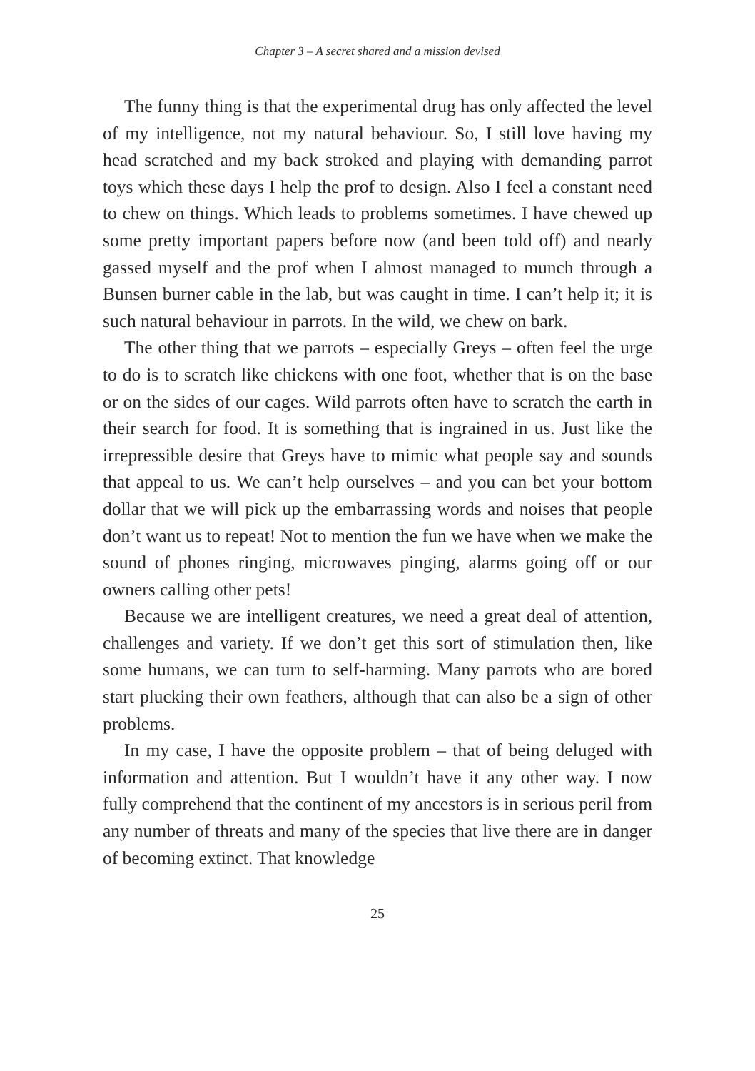Chapter 3 – A secret shared and a mission devised
The funny thing is that the experimental drug has only affected the level of my intelligence, not my natural behaviour. So, I still love having my head scratched and my back stroked and playing with demanding parrot toys which these days I help the prof to design. Also I feel a constant need to chew on things. Which leads to problems sometimes. I have chewed up some pretty important papers before now (and been told off) and nearly gassed myself and the prof when I almost managed to munch through a Bunsen burner cable in the lab, but was caught in time. I can’t help it; it is such natural behaviour in parrots. In the wild, we chew on bark.
The other thing that we parrots – especially Greys – often feel the urge to do is to scratch like chickens with one foot, whether that is on the base or on the sides of our cages. Wild parrots often have to scratch the earth in their search for food. It is something that is ingrained in us. Just like the irrepressible desire that Greys have to mimic what people say and sounds that appeal to us. We can’t help ourselves – and you can bet your bottom dollar that we will pick up the embarrassing words and noises that people don’t want us to repeat! Not to mention the fun we have when we make the sound of phones ringing, microwaves pinging, alarms going off or our owners calling other pets!
Because we are intelligent creatures, we need a great deal of attention, challenges and variety. If we don’t get this sort of stimulation then, like some humans, we can turn to self-harming. Many parrots who are bored start plucking their own feathers, although that can also be a sign of other problems.
In my case, I have the opposite problem – that of being deluged with information and attention. But I wouldn’t have it any other way. I now fully comprehend that the continent of my ancestors is in serious peril from any number of threats and many of the species that live there are in danger of becoming extinct. That knowledge
25